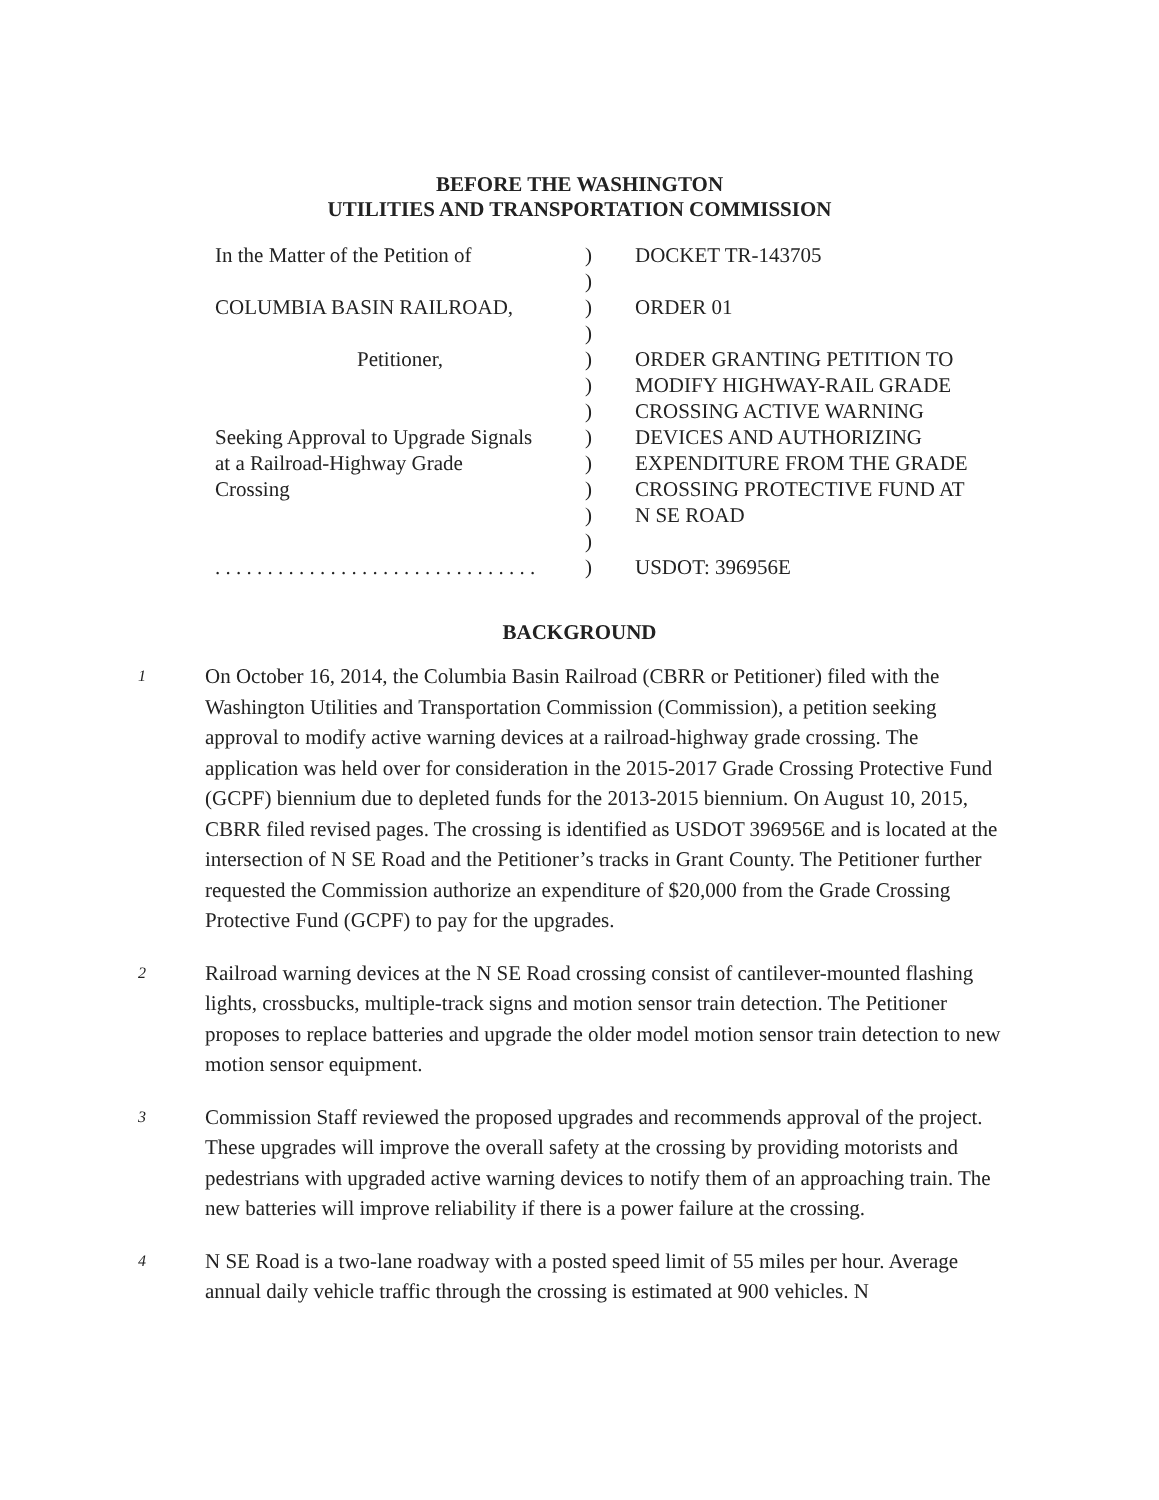BEFORE THE WASHINGTON
UTILITIES AND TRANSPORTATION COMMISSION
In the Matter of the Petition of
COLUMBIA BASIN RAILROAD,
Petitioner,
Seeking Approval to Upgrade Signals
at a Railroad-Highway Grade
Crossing
. . . . . . . . . . . . . . . . . . . . . . . . . . . . . . .
)
)
)
)
)
)
)
)
)
)
)
)
)
DOCKET TR-143705
ORDER 01
ORDER GRANTING PETITION TO
MODIFY HIGHWAY-RAIL GRADE
CROSSING ACTIVE WARNING
DEVICES AND AUTHORIZING
EXPENDITURE FROM THE GRADE
CROSSING PROTECTIVE FUND AT
N SE ROAD
USDOT: 396956E
BACKGROUND
1
On October 16, 2014, the Columbia Basin Railroad (CBRR or Petitioner) filed with the Washington Utilities and Transportation Commission (Commission), a petition seeking approval to modify active warning devices at a railroad-highway grade crossing. The application was held over for consideration in the 2015-2017 Grade Crossing Protective Fund (GCPF) biennium due to depleted funds for the 2013-2015 biennium. On August 10, 2015, CBRR filed revised pages. The crossing is identified as USDOT 396956E and is located at the intersection of N SE Road and the Petitioner’s tracks in Grant County. The Petitioner further requested the Commission authorize an expenditure of $20,000 from the Grade Crossing Protective Fund (GCPF) to pay for the upgrades.
2
Railroad warning devices at the N SE Road crossing consist of cantilever-mounted flashing lights, crossbucks, multiple-track signs and motion sensor train detection. The Petitioner proposes to replace batteries and upgrade the older model motion sensor train detection to new motion sensor equipment.
3
Commission Staff reviewed the proposed upgrades and recommends approval of the project. These upgrades will improve the overall safety at the crossing by providing motorists and pedestrians with upgraded active warning devices to notify them of an approaching train. The new batteries will improve reliability if there is a power failure at the crossing.
4
N SE Road is a two-lane roadway with a posted speed limit of 55 miles per hour. Average annual daily vehicle traffic through the crossing is estimated at 900 vehicles. N